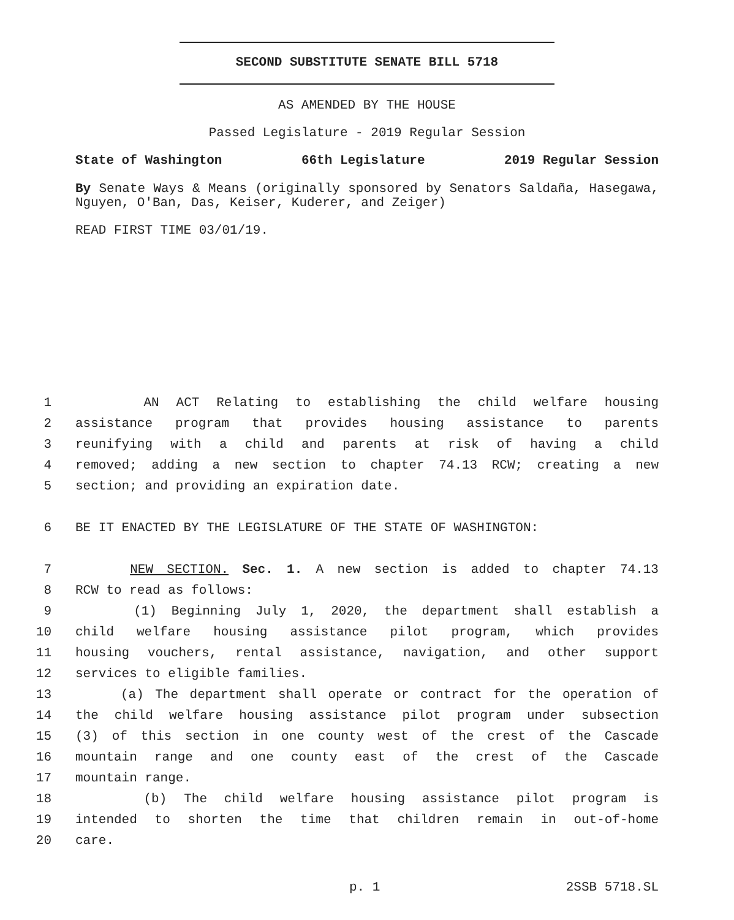SECOND SUBSTITUTE SENATE BILL 5718
AS AMENDED BY THE HOUSE
Passed Legislature - 2019 Regular Session
State of Washington 66th Legislature 2019 Regular Session
By Senate Ways & Means (originally sponsored by Senators Saldaña, Hasegawa, Nguyen, O'Ban, Das, Keiser, Kuderer, and Zeiger)
READ FIRST TIME 03/01/19.
1 AN ACT Relating to establishing the child welfare housing
2 assistance program that provides housing assistance to parents
3 reunifying with a child and parents at risk of having a child
4 removed; adding a new section to chapter 74.13 RCW; creating a new
5 section; and providing an expiration date.
6 BE IT ENACTED BY THE LEGISLATURE OF THE STATE OF WASHINGTON:
7 NEW SECTION. Sec. 1. A new section is added to chapter 74.13
8 RCW to read as follows:
9 (1) Beginning July 1, 2020, the department shall establish a
10 child welfare housing assistance pilot program, which provides
11 housing vouchers, rental assistance, navigation, and other support
12 services to eligible families.
13 (a) The department shall operate or contract for the operation of
14 the child welfare housing assistance pilot program under subsection
15 (3) of this section in one county west of the crest of the Cascade
16 mountain range and one county east of the crest of the Cascade
17 mountain range.
18 (b) The child welfare housing assistance pilot program is
19 intended to shorten the time that children remain in out-of-home
20 care.
p. 1 2SSB 5718.SL